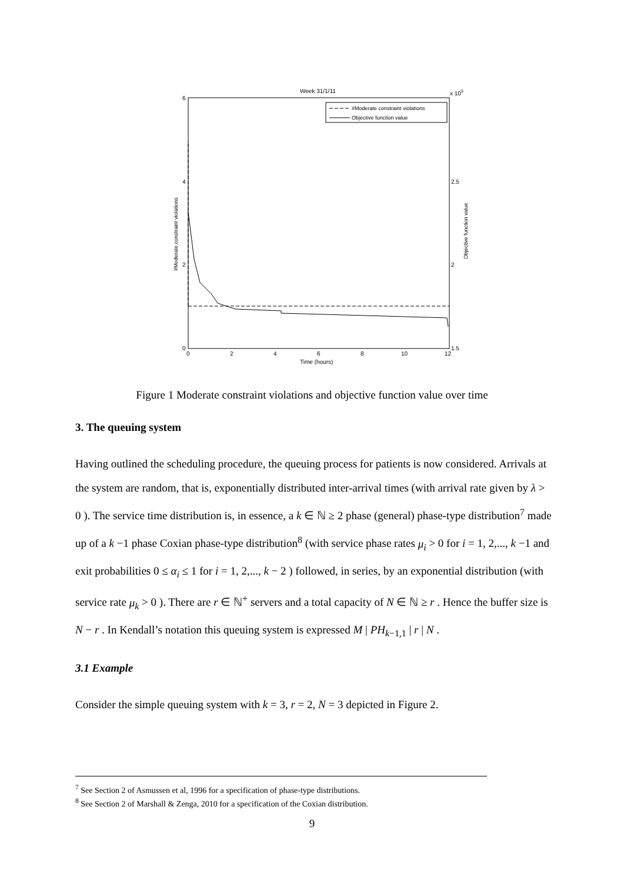Week 31/1/11
x 105
#Moderate constraint violations
Objective function value
6
4
2
0
2.5
2
1.5
0
2
4
6
8
10
12
Time (hours)
#Moderate constraint violations
Objective function value
Figure 1 Moderate constraint violations and objective function value over time
3. The queuing system
Having outlined the scheduling procedure, the queuing process for patients is now considered. Arrivals at the system are random, that is, exponentially distributed inter-arrival times (with arrival rate given by λ > 0 ). The service time distribution is, in essence, a k ∈ ℕ ≥ 2 phase (general) phase-type distribution<sup>7</sup> made up of a k −1 phase Coxian phase-type distribution<sup>8</sup> (with service phase rates μ<sub>i</sub> > 0 for i = 1, 2,..., k −1 and exit probabilities 0 ≤ α<sub>i</sub> ≤ 1 for i = 1, 2,..., k − 2 ) followed, in series, by an exponential distribution (with service rate μ<sub>k</sub> > 0 ). There are r ∈ ℕ<sup>+</sup> servers and a total capacity of N ∈ ℕ ≥ r . Hence the buffer size is N − r . In Kendall’s notation this queuing system is expressed M | PH<sub>k−1,1</sub> | r | N .
3.1 Example
Consider the simple queuing system with k = 3, r = 2, N = 3 depicted in Figure 2.
<sup>7</sup> See Section 2 of Asmussen et al, 1996 for a specification of phase-type distributions.
<sup>8</sup> See Section 2 of Marshall & Zenga, 2010 for a specification of the Coxian distribution.
9